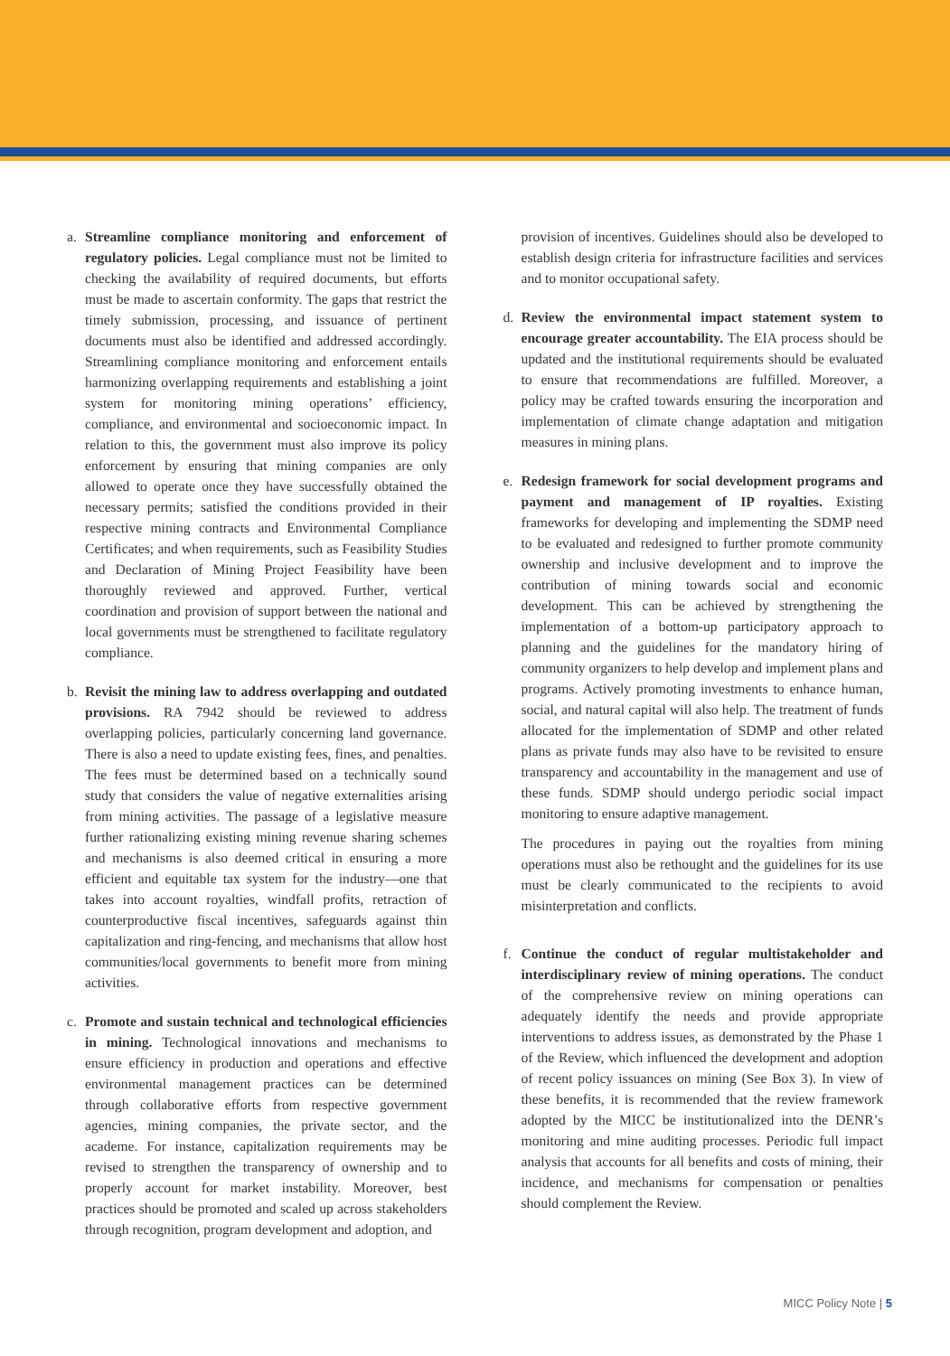a. Streamline compliance monitoring and enforcement of regulatory policies. Legal compliance must not be limited to checking the availability of required documents, but efforts must be made to ascertain conformity. The gaps that restrict the timely submission, processing, and issuance of pertinent documents must also be identified and addressed accordingly. Streamlining compliance monitoring and enforcement entails harmonizing overlapping requirements and establishing a joint system for monitoring mining operations’ efficiency, compliance, and environmental and socioeconomic impact. In relation to this, the government must also improve its policy enforcement by ensuring that mining companies are only allowed to operate once they have successfully obtained the necessary permits; satisfied the conditions provided in their respective mining contracts and Environmental Compliance Certificates; and when requirements, such as Feasibility Studies and Declaration of Mining Project Feasibility have been thoroughly reviewed and approved. Further, vertical coordination and provision of support between the national and local governments must be strengthened to facilitate regulatory compliance.
b. Revisit the mining law to address overlapping and outdated provisions. RA 7942 should be reviewed to address overlapping policies, particularly concerning land governance. There is also a need to update existing fees, fines, and penalties. The fees must be determined based on a technically sound study that considers the value of negative externalities arising from mining activities. The passage of a legislative measure further rationalizing existing mining revenue sharing schemes and mechanisms is also deemed critical in ensuring a more efficient and equitable tax system for the industry—one that takes into account royalties, windfall profits, retraction of counterproductive fiscal incentives, safeguards against thin capitalization and ring-fencing, and mechanisms that allow host communities/local governments to benefit more from mining activities.
c. Promote and sustain technical and technological efficiencies in mining. Technological innovations and mechanisms to ensure efficiency in production and operations and effective environmental management practices can be determined through collaborative efforts from respective government agencies, mining companies, the private sector, and the academe. For instance, capitalization requirements may be revised to strengthen the transparency of ownership and to properly account for market instability. Moreover, best practices should be promoted and scaled up across stakeholders through recognition, program development and adoption, and
provision of incentives. Guidelines should also be developed to establish design criteria for infrastructure facilities and services and to monitor occupational safety.
d. Review the environmental impact statement system to encourage greater accountability. The EIA process should be updated and the institutional requirements should be evaluated to ensure that recommendations are fulfilled. Moreover, a policy may be crafted towards ensuring the incorporation and implementation of climate change adaptation and mitigation measures in mining plans.
e. Redesign framework for social development programs and payment and management of IP royalties. Existing frameworks for developing and implementing the SDMP need to be evaluated and redesigned to further promote community ownership and inclusive development and to improve the contribution of mining towards social and economic development. This can be achieved by strengthening the implementation of a bottom-up participatory approach to planning and the guidelines for the mandatory hiring of community organizers to help develop and implement plans and programs. Actively promoting investments to enhance human, social, and natural capital will also help. The treatment of funds allocated for the implementation of SDMP and other related plans as private funds may also have to be revisited to ensure transparency and accountability in the management and use of these funds. SDMP should undergo periodic social impact monitoring to ensure adaptive management.
The procedures in paying out the royalties from mining operations must also be rethought and the guidelines for its use must be clearly communicated to the recipients to avoid misinterpretation and conflicts.
f. Continue the conduct of regular multistakeholder and interdisciplinary review of mining operations. The conduct of the comprehensive review on mining operations can adequately identify the needs and provide appropriate interventions to address issues, as demonstrated by the Phase 1 of the Review, which influenced the development and adoption of recent policy issuances on mining (See Box 3). In view of these benefits, it is recommended that the review framework adopted by the MICC be institutionalized into the DENR’s monitoring and mine auditing processes. Periodic full impact analysis that accounts for all benefits and costs of mining, their incidence, and mechanisms for compensation or penalties should complement the Review.
MICC Policy Note | 5